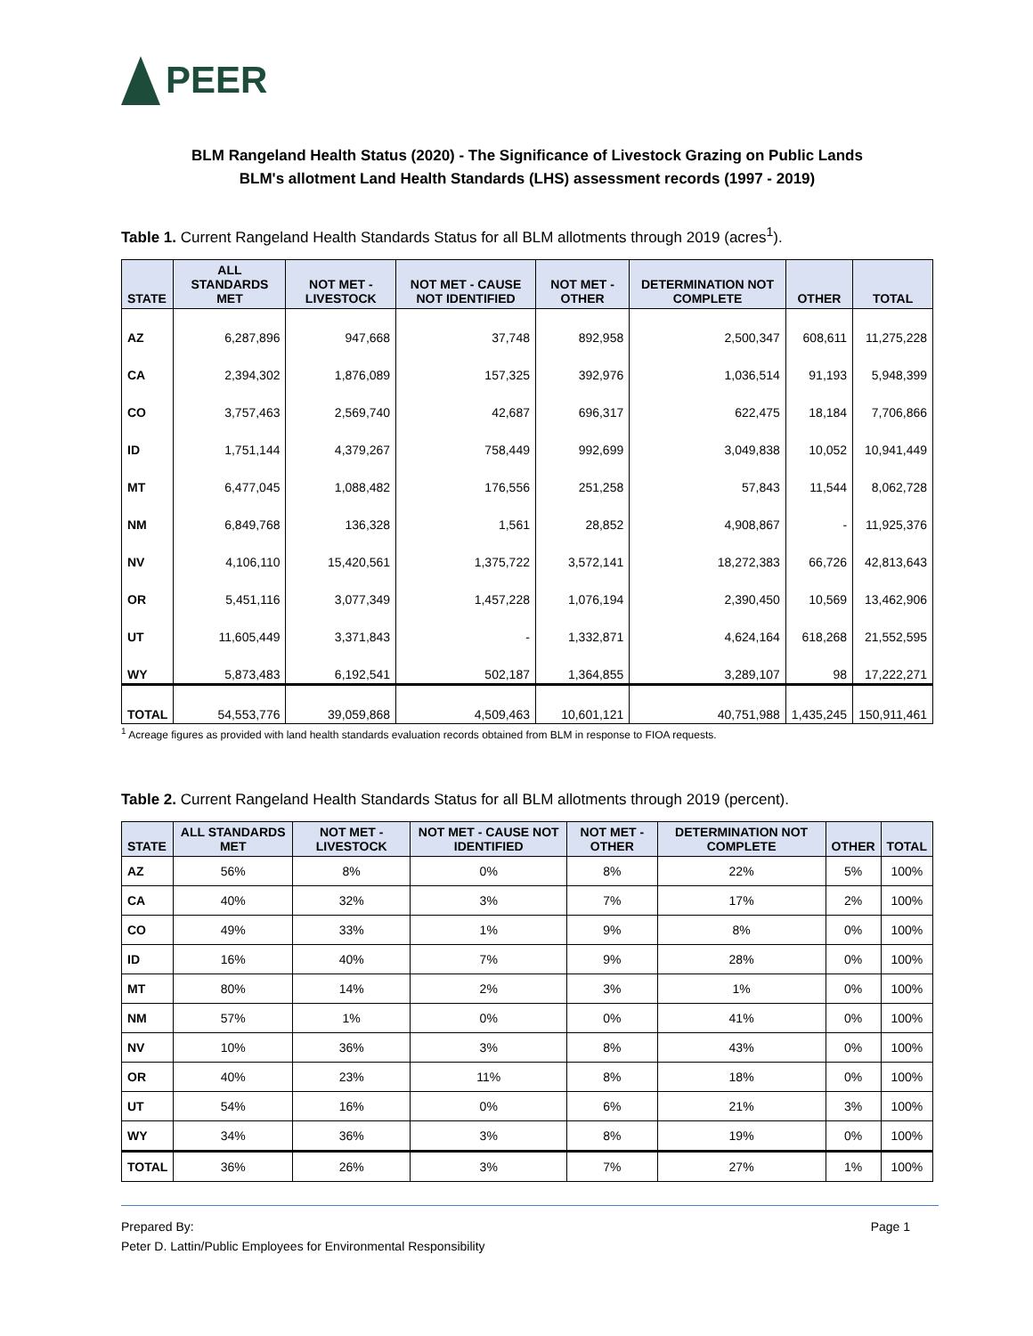PEER
BLM Rangeland Health Status (2020) - The Significance of Livestock Grazing on Public Lands
BLM's allotment Land Health Standards (LHS) assessment records (1997 - 2019)
Table 1. Current Rangeland Health Standards Status for all BLM allotments through 2019 (acres<sup>1</sup>).
| STATE | ALL STANDARDS MET | NOT MET - LIVESTOCK | NOT MET - CAUSE NOT IDENTIFIED | NOT MET - OTHER | DETERMINATION NOT COMPLETE | OTHER | TOTAL |
| --- | --- | --- | --- | --- | --- | --- | --- |
| AZ | 6,287,896 | 947,668 | 37,748 | 892,958 | 2,500,347 | 608,611 | 11,275,228 |
| CA | 2,394,302 | 1,876,089 | 157,325 | 392,976 | 1,036,514 | 91,193 | 5,948,399 |
| CO | 3,757,463 | 2,569,740 | 42,687 | 696,317 | 622,475 | 18,184 | 7,706,866 |
| ID | 1,751,144 | 4,379,267 | 758,449 | 992,699 | 3,049,838 | 10,052 | 10,941,449 |
| MT | 6,477,045 | 1,088,482 | 176,556 | 251,258 | 57,843 | 11,544 | 8,062,728 |
| NM | 6,849,768 | 136,328 | 1,561 | 28,852 | 4,908,867 | - | 11,925,376 |
| NV | 4,106,110 | 15,420,561 | 1,375,722 | 3,572,141 | 18,272,383 | 66,726 | 42,813,643 |
| OR | 5,451,116 | 3,077,349 | 1,457,228 | 1,076,194 | 2,390,450 | 10,569 | 13,462,906 |
| UT | 11,605,449 | 3,371,843 | - | 1,332,871 | 4,624,164 | 618,268 | 21,552,595 |
| WY | 5,873,483 | 6,192,541 | 502,187 | 1,364,855 | 3,289,107 | 98 | 17,222,271 |
| TOTAL | 54,553,776 | 39,059,868 | 4,509,463 | 10,601,121 | 40,751,988 | 1,435,245 | 150,911,461 |
<sup>1</sup> Acreage figures as provided with land health standards evaluation records obtained from BLM in response to FIOA requests.
Table 2. Current Rangeland Health Standards Status for all BLM allotments through 2019 (percent).
| STATE | ALL STANDARDS MET | NOT MET - LIVESTOCK | NOT MET - CAUSE NOT IDENTIFIED | NOT MET - OTHER | DETERMINATION NOT COMPLETE | OTHER | TOTAL |
| --- | --- | --- | --- | --- | --- | --- | --- |
| AZ | 56% | 8% | 0% | 8% | 22% | 5% | 100% |
| CA | 40% | 32% | 3% | 7% | 17% | 2% | 100% |
| CO | 49% | 33% | 1% | 9% | 8% | 0% | 100% |
| ID | 16% | 40% | 7% | 9% | 28% | 0% | 100% |
| MT | 80% | 14% | 2% | 3% | 1% | 0% | 100% |
| NM | 57% | 1% | 0% | 0% | 41% | 0% | 100% |
| NV | 10% | 36% | 3% | 8% | 43% | 0% | 100% |
| OR | 40% | 23% | 11% | 8% | 18% | 0% | 100% |
| UT | 54% | 16% | 0% | 6% | 21% | 3% | 100% |
| WY | 34% | 36% | 3% | 8% | 19% | 0% | 100% |
| TOTAL | 36% | 26% | 3% | 7% | 27% | 1% | 100% |
Prepared By:
Peter D. Lattin/Public Employees for Environmental Responsibility
Page 1